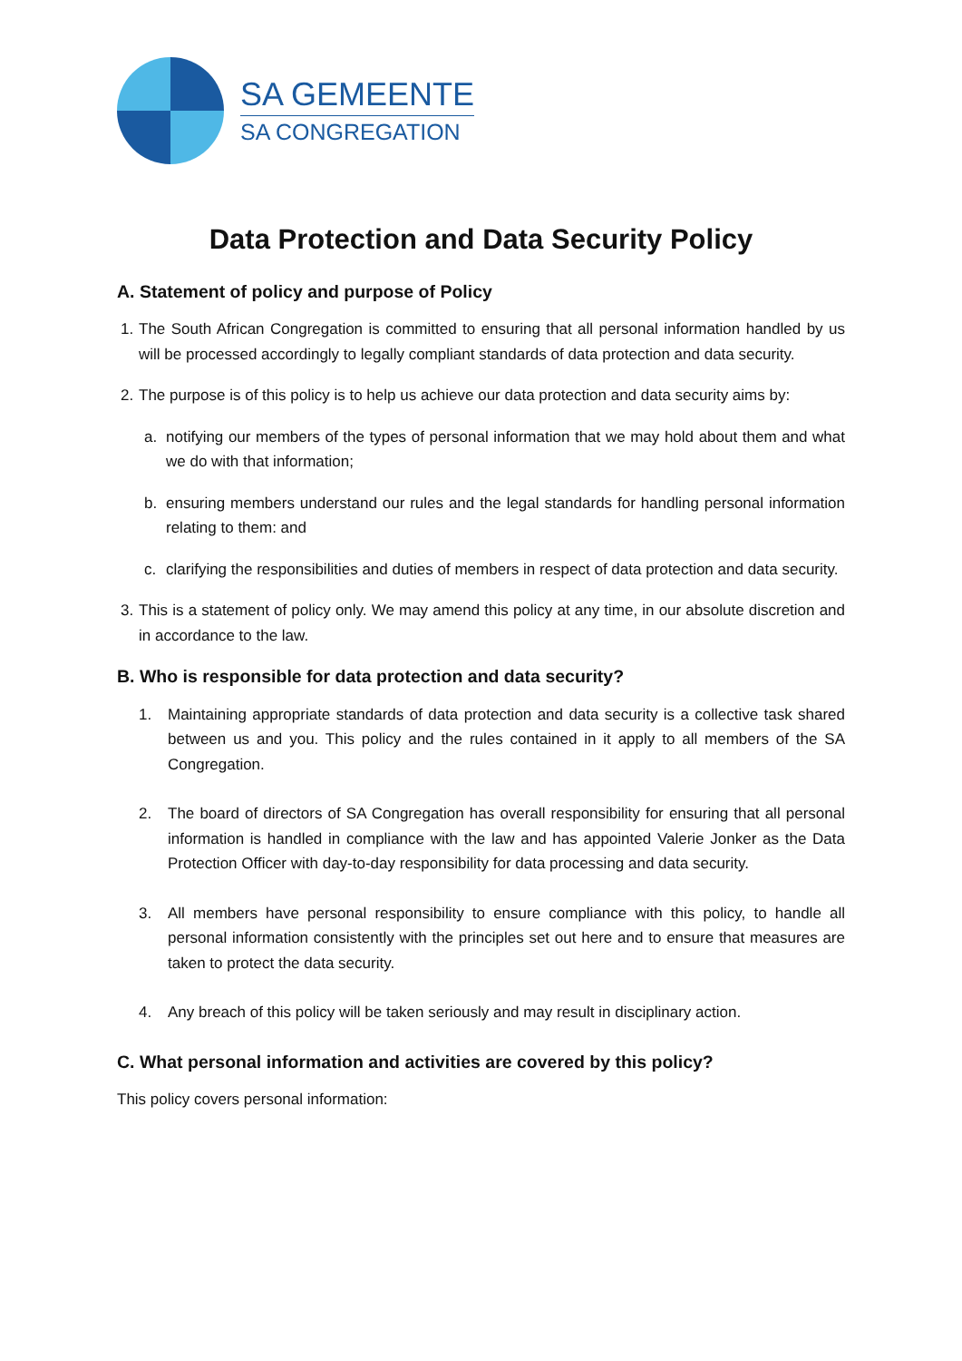SA GEMEENTE
SA CONGREGATION
Data Protection and Data Security Policy
A. Statement of policy and purpose of Policy
1. The South African Congregation is committed to ensuring that all personal information handled by us will be processed accordingly to legally compliant standards of data protection and data security.
2. The purpose is of this policy is to help us achieve our data protection and data security aims by:
a. notifying our members of the types of personal information that we may hold about them and what we do with that information;
b. ensuring members understand our rules and the legal standards for handling personal information relating to them: and
c. clarifying the responsibilities and duties of members in respect of data protection and data security.
3. This is a statement of policy only. We may amend this policy at any time, in our absolute discretion and in accordance to the law.
B. Who is responsible for data protection and data security?
1. Maintaining appropriate standards of data protection and data security is a collective task shared between us and you. This policy and the rules contained in it apply to all members of the SA Congregation.
2. The board of directors of SA Congregation has overall responsibility for ensuring that all personal information is handled in compliance with the law and has appointed Valerie Jonker as the Data Protection Officer with day-to-day responsibility for data processing and data security.
3. All members have personal responsibility to ensure compliance with this policy, to handle all personal information consistently with the principles set out here and to ensure that measures are taken to protect the data security.
4. Any breach of this policy will be taken seriously and may result in disciplinary action.
C. What personal information and activities are covered by this policy?
This policy covers personal information: